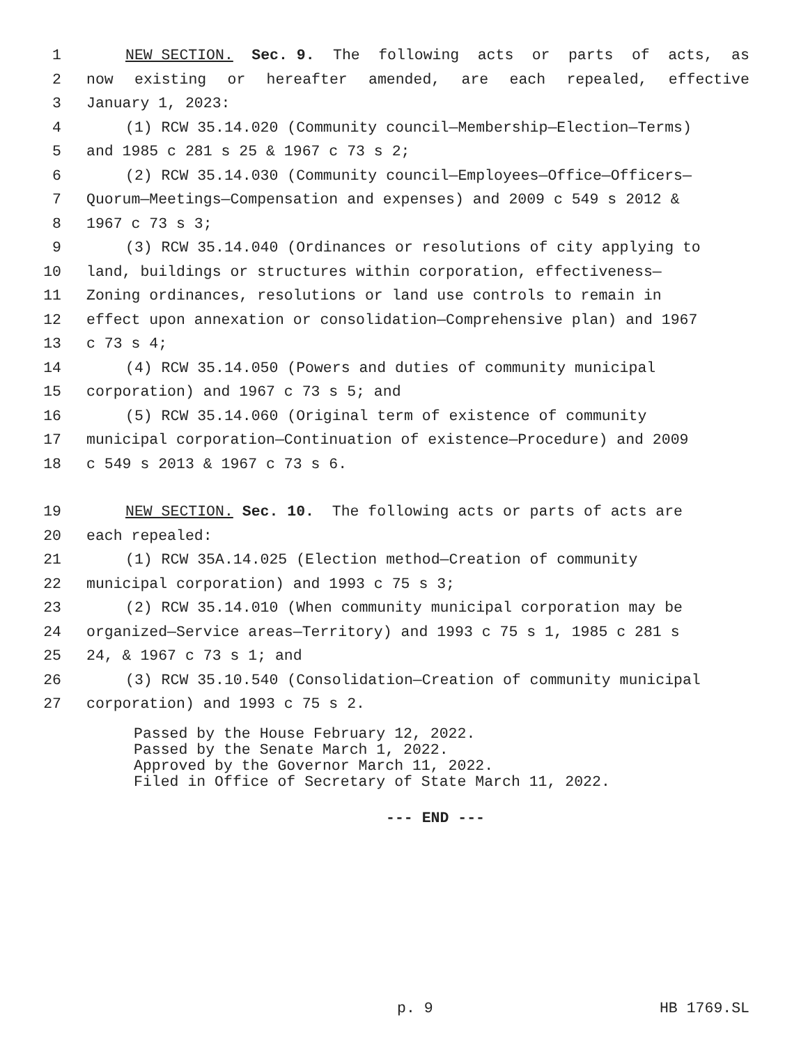1 NEW SECTION. Sec. 9. The following acts or parts of acts, as
2 now existing or hereafter amended, are each repealed, effective
3 January 1, 2023:
4 (1) RCW 35.14.020 (Community council—Membership—Election—Terms)
5 and 1985 c 281 s 25 & 1967 c 73 s 2;
6 (2) RCW 35.14.030 (Community council—Employees—Office—Officers—
7 Quorum—Meetings—Compensation and expenses) and 2009 c 549 s 2012 &
8 1967 c 73 s 3;
9 (3) RCW 35.14.040 (Ordinances or resolutions of city applying to
10 land, buildings or structures within corporation, effectiveness—
11 Zoning ordinances, resolutions or land use controls to remain in
12 effect upon annexation or consolidation—Comprehensive plan) and 1967
13 c 73 s 4;
14 (4) RCW 35.14.050 (Powers and duties of community municipal
15 corporation) and 1967 c 73 s 5; and
16 (5) RCW 35.14.060 (Original term of existence of community
17 municipal corporation—Continuation of existence—Procedure) and 2009
18 c 549 s 2013 & 1967 c 73 s 6.
19 NEW SECTION. Sec. 10. The following acts or parts of acts are
20 each repealed:
21 (1) RCW 35A.14.025 (Election method—Creation of community
22 municipal corporation) and 1993 c 75 s 3;
23 (2) RCW 35.14.010 (When community municipal corporation may be
24 organized—Service areas—Territory) and 1993 c 75 s 1, 1985 c 281 s
25 24, & 1967 c 73 s 1; and
26 (3) RCW 35.10.540 (Consolidation—Creation of community municipal
27 corporation) and 1993 c 75 s 2.
Passed by the House February 12, 2022.
Passed by the Senate March 1, 2022.
Approved by the Governor March 11, 2022.
Filed in Office of Secretary of State March 11, 2022.
--- END ---
p. 9 HB 1769.SL